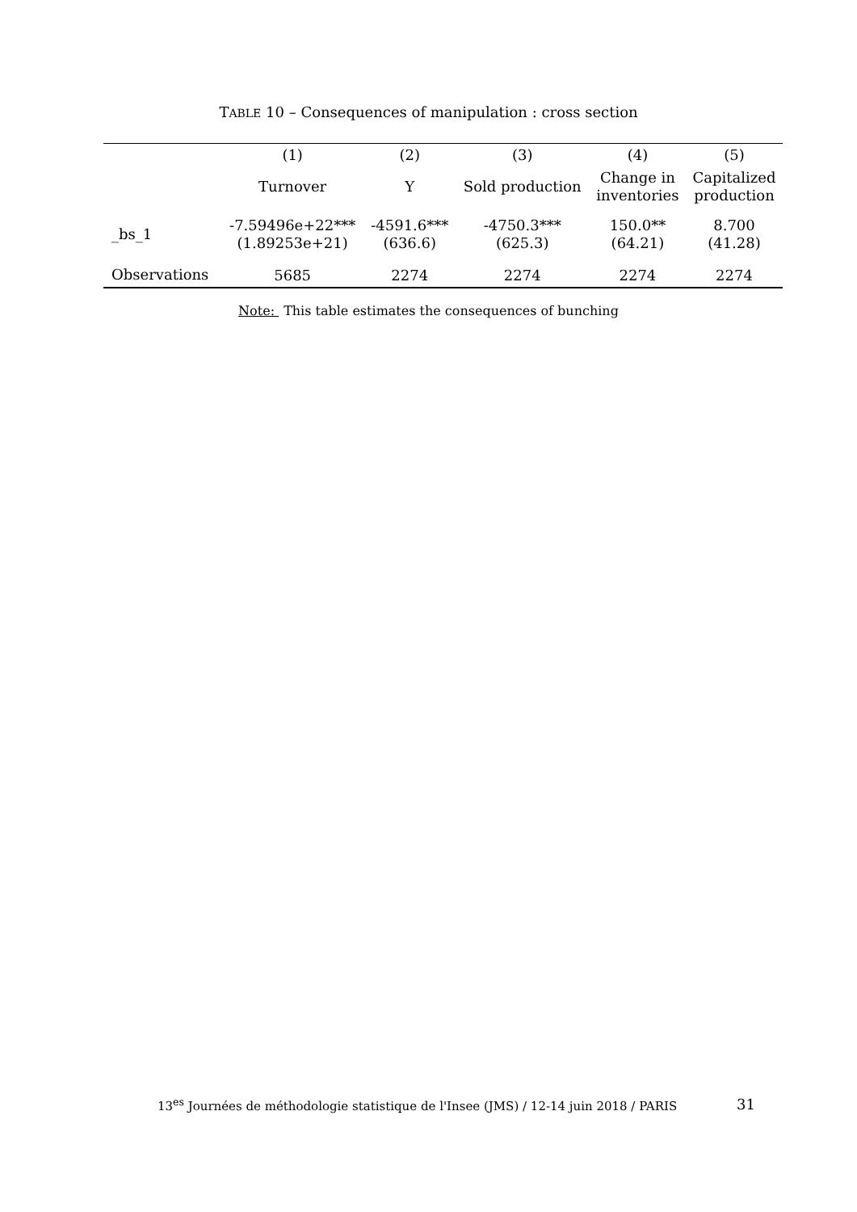TABLE 10 – Consequences of manipulation : cross section
| | (1) | (2) | (3) | (4) | (5) |
| --- | --- | --- | --- | --- | --- |
| | Turnover | Y | Sold production | Change in inventories | Capitalized production |
| _bs_1 | -7.59496e+22*** (1.89253e+21) | -4591.6*** (636.6) | -4750.3*** (625.3) | 150.0** (64.21) | 8.700 (41.28) |
| Observations | 5685 | 2274 | 2274 | 2274 | 2274 |
Note: This table estimates the consequences of bunching
13<sup>es</sup> Journées de méthodologie statistique de l'Insee (JMS) / 12-14 juin 2018 / PARIS 31